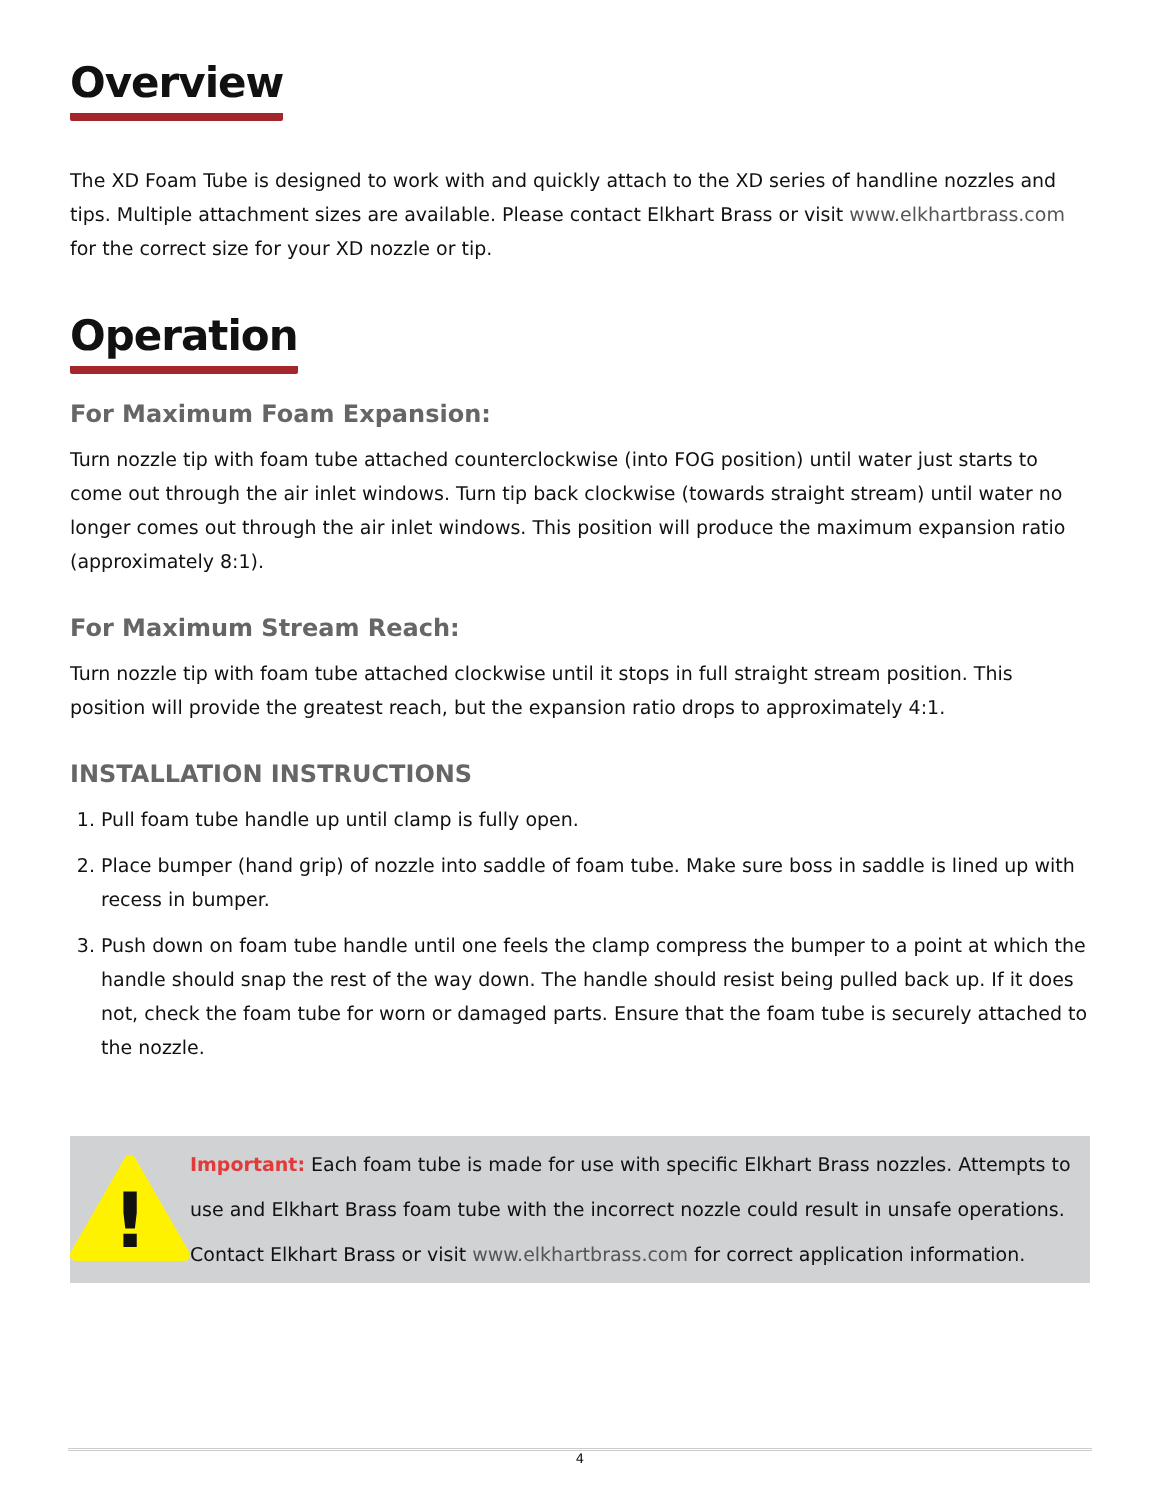Overview
The XD Foam Tube is designed to work with and quickly attach to the XD series of handline nozzles and tips. Multiple attachment sizes are available. Please contact Elkhart Brass or visit www.elkhartbrass.com for the correct size for your XD nozzle or tip.
Operation
For Maximum Foam Expansion:
Turn nozzle tip with foam tube attached counterclockwise (into FOG position) until water just starts to come out through the air inlet windows. Turn tip back clockwise (towards straight stream) until water no longer comes out through the air inlet windows. This position will produce the maximum expansion ratio (approximately 8:1).
For Maximum Stream Reach:
Turn nozzle tip with foam tube attached clockwise until it stops in full straight stream position. This position will provide the greatest reach, but the expansion ratio drops to approximately 4:1.
INSTALLATION INSTRUCTIONS
1. Pull foam tube handle up until clamp is fully open.
2. Place bumper (hand grip) of nozzle into saddle of foam tube. Make sure boss in saddle is lined up with recess in bumper.
3. Push down on foam tube handle until one feels the clamp compress the bumper to a point at which the handle should snap the rest of the way down. The handle should resist being pulled back up. If it does not, check the foam tube for worn or damaged parts. Ensure that the foam tube is securely attached to the nozzle.
!
Important: Each foam tube is made for use with specific Elkhart Brass nozzles. Attempts to use and Elkhart Brass foam tube with the incorrect nozzle could result in unsafe operations. Contact Elkhart Brass or visit www.elkhartbrass.com for correct application information.
4